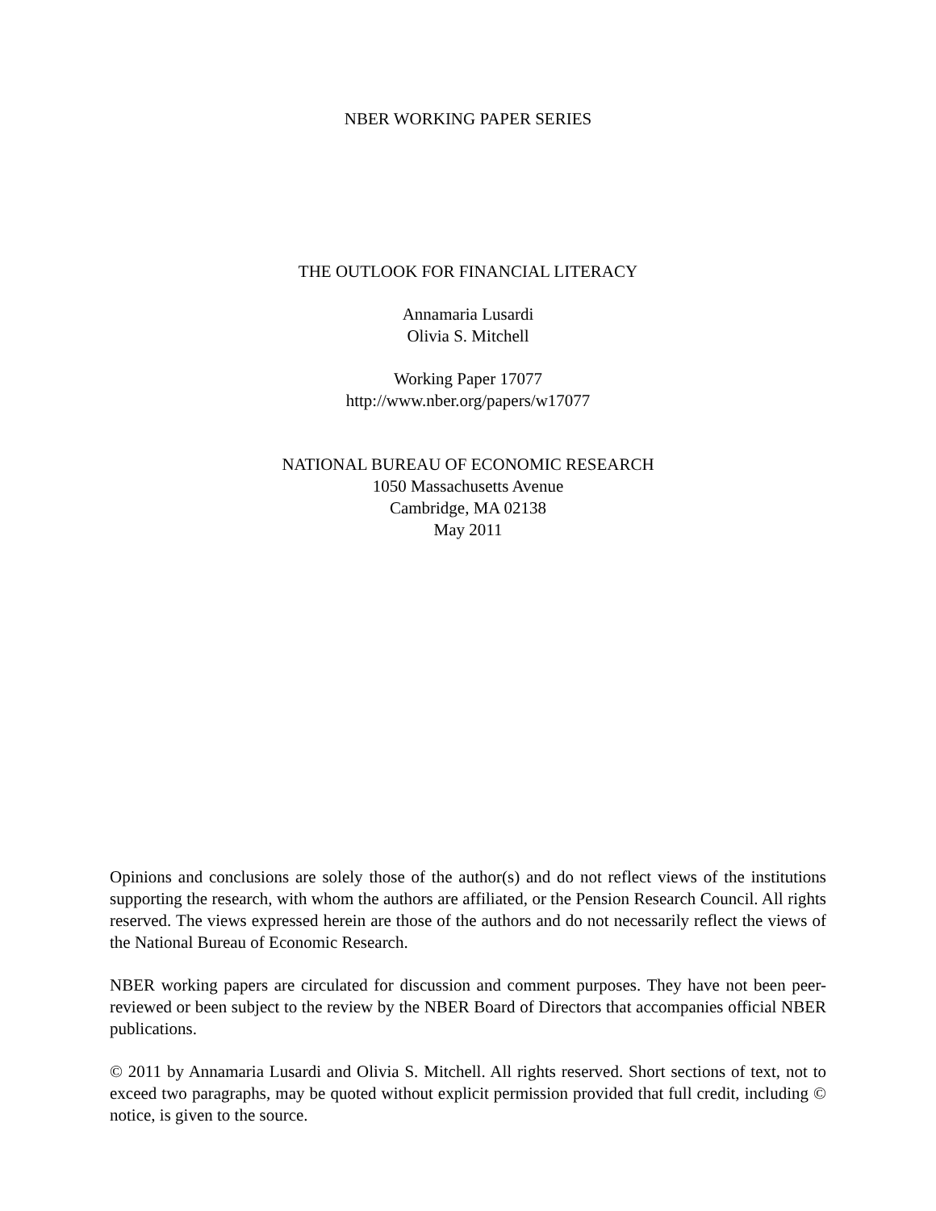NBER WORKING PAPER SERIES
THE OUTLOOK FOR FINANCIAL LITERACY
Annamaria Lusardi
Olivia S. Mitchell
Working Paper 17077
http://www.nber.org/papers/w17077
NATIONAL BUREAU OF ECONOMIC RESEARCH
1050 Massachusetts Avenue
Cambridge, MA 02138
May 2011
Opinions and conclusions are solely those of the author(s) and do not reflect views of the institutions supporting the research, with whom the authors are affiliated, or the Pension Research Council. All rights reserved. The views expressed herein are those of the authors and do not necessarily reflect the views of the National Bureau of Economic Research.
NBER working papers are circulated for discussion and comment purposes. They have not been peer-reviewed or been subject to the review by the NBER Board of Directors that accompanies official NBER publications.
© 2011 by Annamaria Lusardi and Olivia S. Mitchell. All rights reserved. Short sections of text, not to exceed two paragraphs, may be quoted without explicit permission provided that full credit, including © notice, is given to the source.